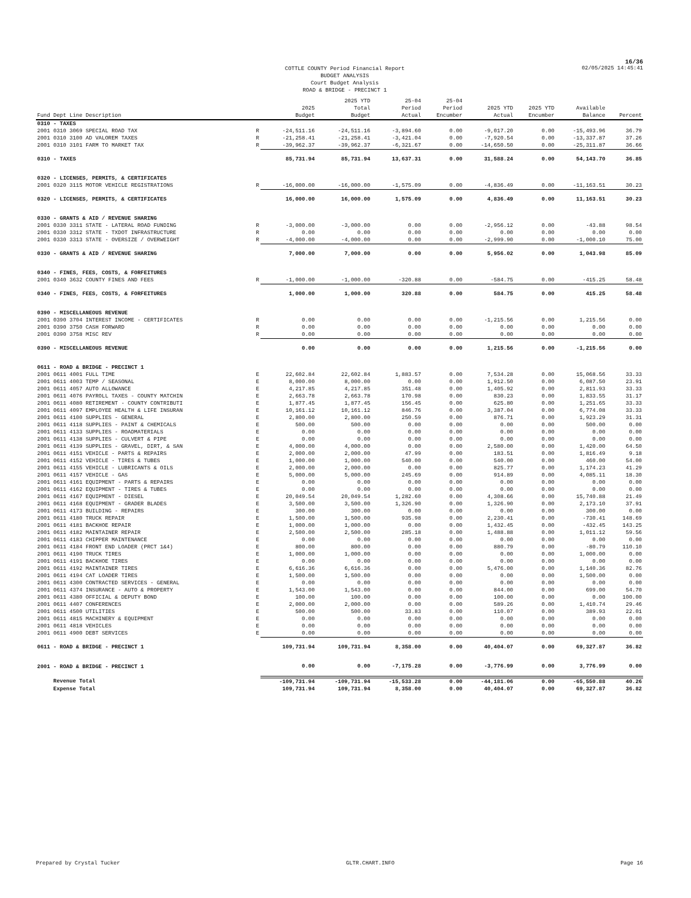16/36
COTTLE COUNTY Period Financial Report
BUDGET ANALYSIS
Court Budget Analysis
ROAD & BRIDGE - PRECINCT 1
02/05/2025 14:45:41
| Fund Dept Line Description | | 2025 Budget | 2025 YTD Total Budget | 25-04 Period Actual | 25-04 Period Encumber | 2025 YTD Actual | 2025 YTD Encumber | Available Balance | Percent |
| --- | --- | --- | --- | --- | --- | --- | --- | --- | --- |
| 0310 - TAXES | | | | | | | | | |
| 2001 0310 3069 SPECIAL ROAD TAX | R | -24,511.16 | -24,511.16 | -3,894.60 | 0.00 | -9,017.20 | 0.00 | -15,493.96 | 36.79 |
| 2001 0310 3100 AD VALOREM TAXES | R | -21,258.41 | -21,258.41 | -3,421.04 | 0.00 | -7,920.54 | 0.00 | -13,337.87 | 37.26 |
| 2001 0310 3101 FARM TO MARKET TAX | R | -39,962.37 | -39,962.37 | -6,321.67 | 0.00 | -14,650.50 | 0.00 | -25,311.87 | 36.66 |
| 0310 - TAXES | | 85,731.94 | 85,731.94 | 13,637.31 | 0.00 | 31,588.24 | 0.00 | 54,143.70 | 36.85 |
| 0320 - LICENSES, PERMITS, & CERTIFICATES | | | | | | | | | |
| 2001 0320 3115 MOTOR VEHICLE REGISTRATIONS | R | -16,000.00 | -16,000.00 | -1,575.09 | 0.00 | -4,836.49 | 0.00 | -11,163.51 | 30.23 |
| 0320 - LICENSES, PERMITS, & CERTIFICATES | | 16,000.00 | 16,000.00 | 1,575.09 | 0.00 | 4,836.49 | 0.00 | 11,163.51 | 30.23 |
| 0330 - GRANTS & AID / REVENUE SHARING | | | | | | | | | |
| 2001 0330 3311 STATE - LATERAL ROAD FUNDING | R | -3,000.00 | -3,000.00 | 0.00 | 0.00 | -2,956.12 | 0.00 | -43.88 | 98.54 |
| 2001 0330 3312 STATE - TXDOT INFRASTRUCTURE | R | 0.00 | 0.00 | 0.00 | 0.00 | 0.00 | 0.00 | 0.00 | 0.00 |
| 2001 0330 3313 STATE - OVERSIZE / OVERWEIGHT | R | -4,000.00 | -4,000.00 | 0.00 | 0.00 | -2,999.90 | 0.00 | -1,000.10 | 75.00 |
| 0330 - GRANTS & AID / REVENUE SHARING | | 7,000.00 | 7,000.00 | 0.00 | 0.00 | 5,956.02 | 0.00 | 1,043.98 | 85.09 |
| 0340 - FINES, FEES, COSTS, & FORFEITURES | | | | | | | | | |
| 2001 0340 3632 COUNTY FINES AND FEES | R | -1,000.00 | -1,000.00 | -320.88 | 0.00 | -584.75 | 0.00 | -415.25 | 58.48 |
| 0340 - FINES, FEES, COSTS, & FORFEITURES | | 1,000.00 | 1,000.00 | 320.88 | 0.00 | 584.75 | 0.00 | 415.25 | 58.48 |
| 0390 - MISCELLANEOUS REVENUE | | | | | | | | | |
| 2001 0390 3704 INTEREST INCOME - CERTIFICATES | R | 0.00 | 0.00 | 0.00 | 0.00 | -1,215.56 | 0.00 | 1,215.56 | 0.00 |
| 2001 0390 3750 CASH FORWARD | R | 0.00 | 0.00 | 0.00 | 0.00 | 0.00 | 0.00 | 0.00 | 0.00 |
| 2001 0390 3758 MISC REV | R | 0.00 | 0.00 | 0.00 | 0.00 | 0.00 | 0.00 | 0.00 | 0.00 |
| 0390 - MISCELLANEOUS REVENUE | | 0.00 | 0.00 | 0.00 | 0.00 | 1,215.56 | 0.00 | -1,215.56 | 0.00 |
| 0611 - ROAD & BRIDGE - PRECINCT 1 | | | | | | | | | |
| 2001 0611 4001 FULL TIME | E | 22,602.84 | 22,602.84 | 1,883.57 | 0.00 | 7,534.28 | 0.00 | 15,068.56 | 33.33 |
| 2001 0611 4003 TEMP / SEASONAL | E | 8,000.00 | 8,000.00 | 0.00 | 0.00 | 1,912.50 | 0.00 | 6,087.50 | 23.91 |
| 2001 0611 4057 AUTO ALLOWANCE | E | 4,217.85 | 4,217.85 | 351.48 | 0.00 | 1,405.92 | 0.00 | 2,811.93 | 33.33 |
| 2001 0611 4076 PAYROLL TAXES - COUNTY MATCHIN | E | 2,663.78 | 2,663.78 | 170.98 | 0.00 | 830.23 | 0.00 | 1,833.55 | 31.17 |
| 2001 0611 4080 RETIREMENT - COUNTY CONTRIBUTI | E | 1,877.45 | 1,877.45 | 156.45 | 0.00 | 625.80 | 0.00 | 1,251.65 | 33.33 |
| 2001 0611 4097 EMPLOYEE HEALTH & LIFE INSURAN | E | 10,161.12 | 10,161.12 | 846.76 | 0.00 | 3,387.04 | 0.00 | 6,774.08 | 33.33 |
| 2001 0611 4100 SUPPLIES - GENERAL | E | 2,800.00 | 2,800.00 | 250.59 | 0.00 | 876.71 | 0.00 | 1,923.29 | 31.31 |
| 2001 0611 4118 SUPPLIES - PAINT & CHEMICALS | E | 500.00 | 500.00 | 0.00 | 0.00 | 0.00 | 0.00 | 500.00 | 0.00 |
| 2001 0611 4133 SUPPLIES - ROADMATERIALS | E | 0.00 | 0.00 | 0.00 | 0.00 | 0.00 | 0.00 | 0.00 | 0.00 |
| 2001 0611 4138 SUPPLIES - CULVERT & PIPE | E | 0.00 | 0.00 | 0.00 | 0.00 | 0.00 | 0.00 | 0.00 | 0.00 |
| 2001 0611 4139 SUPPLIES - GRAVEL, DIRT, & SAN | E | 4,000.00 | 4,000.00 | 0.00 | 0.00 | 2,580.00 | 0.00 | 1,420.00 | 64.50 |
| 2001 0611 4151 VEHICLE - PARTS & REPAIRS | E | 2,000.00 | 2,000.00 | 47.99 | 0.00 | 183.51 | 0.00 | 1,816.49 | 9.18 |
| 2001 0611 4152 VEHICLE - TIRES & TUBES | E | 1,000.00 | 1,000.00 | 540.00 | 0.00 | 540.00 | 0.00 | 460.00 | 54.00 |
| 2001 0611 4155 VEHICLE - LUBRICANTS & OILS | E | 2,000.00 | 2,000.00 | 0.00 | 0.00 | 825.77 | 0.00 | 1,174.23 | 41.29 |
| 2001 0611 4157 VEHICLE - GAS | E | 5,000.00 | 5,000.00 | 245.69 | 0.00 | 914.89 | 0.00 | 4,085.11 | 18.30 |
| 2001 0611 4161 EQUIPMENT - PARTS & REPAIRS | E | 0.00 | 0.00 | 0.00 | 0.00 | 0.00 | 0.00 | 0.00 | 0.00 |
| 2001 0611 4162 EQUIPMENT - TIRES & TUBES | E | 0.00 | 0.00 | 0.00 | 0.00 | 0.00 | 0.00 | 0.00 | 0.00 |
| 2001 0611 4167 EQUIPMENT - DIESEL | E | 20,049.54 | 20,049.54 | 1,282.60 | 0.00 | 4,308.66 | 0.00 | 15,740.88 | 21.49 |
| 2001 0611 4168 EQUIPMENT - GRADER BLADES | E | 3,500.00 | 3,500.00 | 1,326.90 | 0.00 | 1,326.90 | 0.00 | 2,173.10 | 37.91 |
| 2001 0611 4173 BUILDING - REPAIRS | E | 300.00 | 300.00 | 0.00 | 0.00 | 0.00 | 0.00 | 300.00 | 0.00 |
| 2001 0611 4180 TRUCK REPAIR | E | 1,500.00 | 1,500.00 | 935.98 | 0.00 | 2,230.41 | 0.00 | -730.41 | 148.69 |
| 2001 0611 4181 BACKHOE REPAIR | E | 1,000.00 | 1,000.00 | 0.00 | 0.00 | 1,432.45 | 0.00 | -432.45 | 143.25 |
| 2001 0611 4182 MAINTAINER REPAIR | E | 2,500.00 | 2,500.00 | 285.18 | 0.00 | 1,488.88 | 0.00 | 1,011.12 | 59.56 |
| 2001 0611 4183 CHIPPER MAINTENANCE | E | 0.00 | 0.00 | 0.00 | 0.00 | 0.00 | 0.00 | 0.00 | 0.00 |
| 2001 0611 4184 FRONT END LOADER (PRCT 1&4) | E | 800.00 | 800.00 | 0.00 | 0.00 | 880.79 | 0.00 | -80.79 | 110.10 |
| 2001 0611 4190 TRUCK TIRES | E | 1,000.00 | 1,000.00 | 0.00 | 0.00 | 0.00 | 0.00 | 1,000.00 | 0.00 |
| 2001 0611 4191 BACKHOE TIRES | E | 0.00 | 0.00 | 0.00 | 0.00 | 0.00 | 0.00 | 0.00 | 0.00 |
| 2001 0611 4192 MAINTAINER TIRES | E | 6,616.36 | 6,616.36 | 0.00 | 0.00 | 5,476.00 | 0.00 | 1,140.36 | 82.76 |
| 2001 0611 4194 CAT LOADER TIRES | E | 1,500.00 | 1,500.00 | 0.00 | 0.00 | 0.00 | 0.00 | 1,500.00 | 0.00 |
| 2001 0611 4300 CONTRACTED SERVICES - GENERAL | E | 0.00 | 0.00 | 0.00 | 0.00 | 0.00 | 0.00 | 0.00 | 0.00 |
| 2001 0611 4374 INSURANCE - AUTO & PROPERTY | E | 1,543.00 | 1,543.00 | 0.00 | 0.00 | 844.00 | 0.00 | 699.00 | 54.70 |
| 2001 0611 4380 OFFICIAL & DEPUTY BOND | E | 100.00 | 100.00 | 0.00 | 0.00 | 100.00 | 0.00 | 0.00 | 100.00 |
| 2001 0611 4407 CONFERENCES | E | 2,000.00 | 2,000.00 | 0.00 | 0.00 | 589.26 | 0.00 | 1,410.74 | 29.46 |
| 2001 0611 4500 UTILITIES | E | 500.00 | 500.00 | 33.83 | 0.00 | 110.07 | 0.00 | 389.93 | 22.01 |
| 2001 0611 4815 MACHINERY & EQUIPMENT | E | 0.00 | 0.00 | 0.00 | 0.00 | 0.00 | 0.00 | 0.00 | 0.00 |
| 2001 0611 4818 VEHICLES | E | 0.00 | 0.00 | 0.00 | 0.00 | 0.00 | 0.00 | 0.00 | 0.00 |
| 2001 0611 4900 DEBT SERVICES | E | 0.00 | 0.00 | 0.00 | 0.00 | 0.00 | 0.00 | 0.00 | 0.00 |
| 0611 - ROAD & BRIDGE - PRECINCT 1 | | 109,731.94 | 109,731.94 | 8,358.00 | 0.00 | 40,404.07 | 0.00 | 69,327.87 | 36.82 |
| 2001 - ROAD & BRIDGE - PRECINCT 1 | | 0.00 | 0.00 | -7,175.28 | 0.00 | -3,776.99 | 0.00 | 3,776.99 | 0.00 |
| Revenue Total | | -109,731.94 | -109,731.94 | -15,533.28 | 0.00 | -44,181.06 | 0.00 | -65,550.88 | 40.26 |
| Expense Total | | 109,731.94 | 109,731.94 | 8,358.00 | 0.00 | 40,404.07 | 0.00 | 69,327.87 | 36.82 |
Prepared by Crystal Tucker GLTR.CHART.INFO Page 16